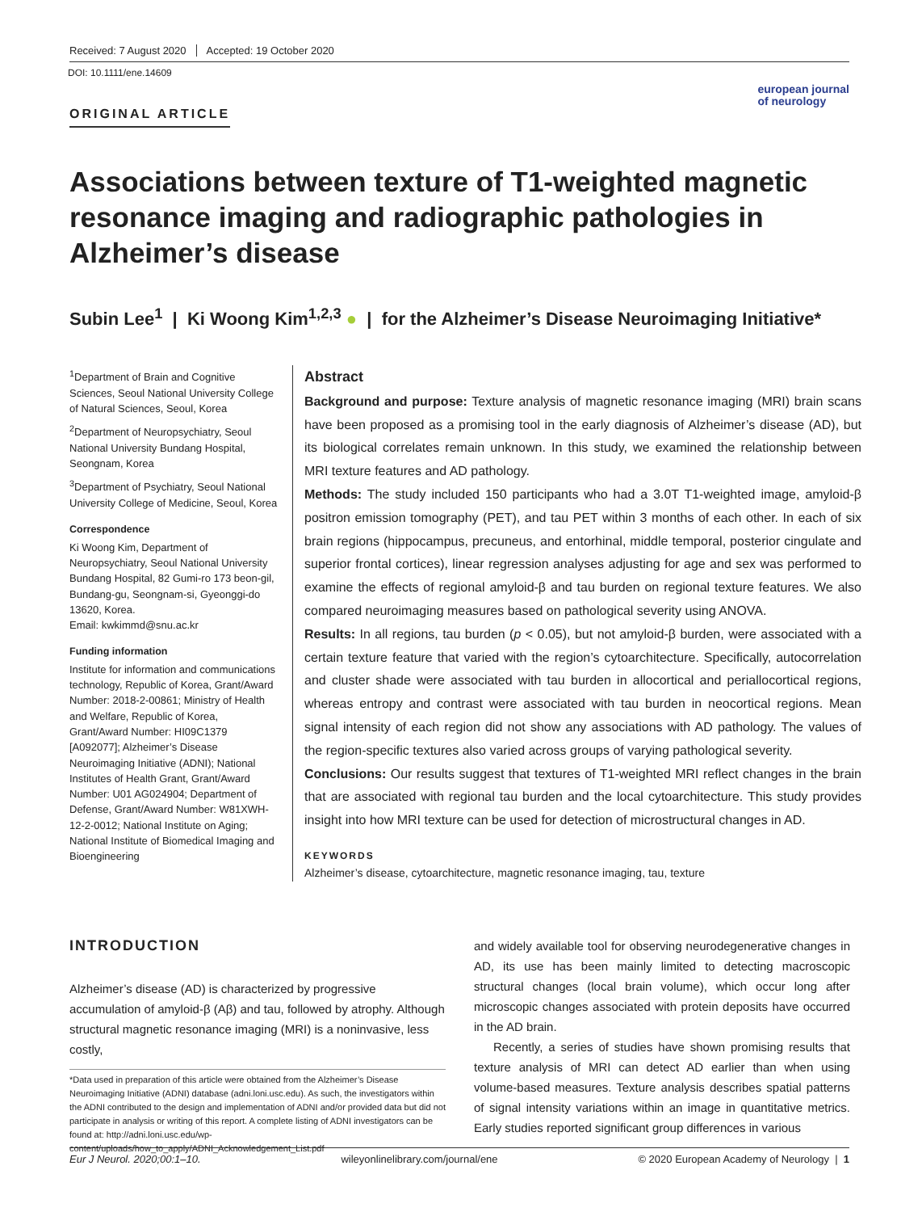Received: 7 August 2020 Accepted: 19 October 2020
DOI: 10.1111/ene.14609
ORIGINAL ARTICLE
european journal
of neurology
Associations between texture of T1-weighted magnetic resonance imaging and radiographic pathologies in Alzheimer’s disease
Subin Lee<sup>1</sup> | Ki Woong Kim<sup>1,2,3</sup> ● | for the Alzheimer’s Disease Neuroimaging Initiative*
<sup>1</sup> Department of Brain and Cognitive Sciences, Seoul National University College of Natural Sciences, Seoul, Korea
<sup>2</sup> Department of Neuropsychiatry, Seoul National University Bundang Hospital, Seongnam, Korea
<sup>3</sup> Department of Psychiatry, Seoul National University College of Medicine, Seoul, Korea
Correspondence
Ki Woong Kim, Department of Neuropsychiatry, Seoul National University Bundang Hospital, 82 Gumi-ro 173 beon-gil, Bundang-gu, Seongnam-si, Gyeonggi-do 13620, Korea.
Email: kwkimmd@snu.ac.kr
Funding information
Institute for information and communications technology, Republic of Korea, Grant/Award Number: 2018-2-00861; Ministry of Health and Welfare, Republic of Korea, Grant/Award Number: HI09C1379 [A092077]; Alzheimer’s Disease Neuroimaging Initiative (ADNI); National Institutes of Health Grant, Grant/Award Number: U01 AG024904; Department of Defense, Grant/Award Number: W81XWH-12-2-0012; National Institute on Aging; National Institute of Biomedical Imaging and Bioengineering
Abstract
Background and purpose: Texture analysis of magnetic resonance imaging (MRI) brain scans have been proposed as a promising tool in the early diagnosis of Alzheimer’s disease (AD), but its biological correlates remain unknown. In this study, we examined the relationship between MRI texture features and AD pathology.
Methods: The study included 150 participants who had a 3.0T T1-weighted image, amyloid-β positron emission tomography (PET), and tau PET within 3 months of each other. In each of six brain regions (hippocampus, precuneus, and entorhinal, middle temporal, posterior cingulate and superior frontal cortices), linear regression analyses adjusting for age and sex was performed to examine the effects of regional amyloid-β and tau burden on regional texture features. We also compared neuroimaging measures based on pathological severity using ANOVA.
Results: In all regions, tau burden (p < 0.05), but not amyloid-β burden, were associated with a certain texture feature that varied with the region’s cytoarchitecture. Specifically, autocorrelation and cluster shade were associated with tau burden in allocortical and periallocortical regions, whereas entropy and contrast were associated with tau burden in neocortical regions. Mean signal intensity of each region did not show any associations with AD pathology. The values of the region-specific textures also varied across groups of varying pathological severity.
Conclusions: Our results suggest that textures of T1-weighted MRI reflect changes in the brain that are associated with regional tau burden and the local cytoarchitecture. This study provides insight into how MRI texture can be used for detection of microstructural changes in AD.
KEYWORDS
Alzheimer’s disease, cytoarchitecture, magnetic resonance imaging, tau, texture
INTRODUCTION
Alzheimer’s disease (AD) is characterized by progressive accumulation of amyloid-β (Aβ) and tau, followed by atrophy. Although structural magnetic resonance imaging (MRI) is a noninvasive, less costly,
*Data used in preparation of this article were obtained from the Alzheimer’s Disease Neuroimaging Initiative (ADNI) database (adni.loni.usc.edu). As such, the investigators within the ADNI contributed to the design and implementation of ADNI and/or provided data but did not participate in analysis or writing of this report. A complete listing of ADNI investigators can be found at: http://adni.loni.usc.edu/wp-content/uploads/how_to_apply/ADNI_Acknowledgement_List.pdf
and widely available tool for observing neurodegenerative changes in AD, its use has been mainly limited to detecting macroscopic structural changes (local brain volume), which occur long after microscopic changes associated with protein deposits have occurred in the AD brain.
Recently, a series of studies have shown promising results that texture analysis of MRI can detect AD earlier than when using volume-based measures. Texture analysis describes spatial patterns of signal intensity variations within an image in quantitative metrics. Early studies reported significant group differences in various
Eur J Neurol. 2020;00:1–10. wileyonlinelibrary.com/journal/ene © 2020 European Academy of Neurology | 1